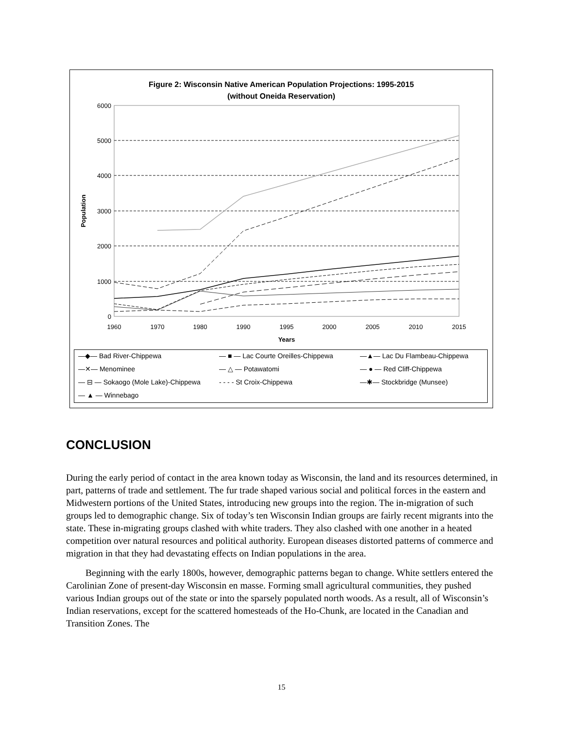Figure 2: Wisconsin Native American Population Projections: 1995-2015
(without Oneida Reservation)
6000
5000
4000
3000
2000
1000
0
Population
1960
1970
1980
1990
1995
2000
2005
2010
2015
Years
—◆— Bad River-Chippewa
— ■ — Lac Courte Oreilles-Chippewa
—▲— Lac Du Flambeau-Chippewa
—✕— Menominee
— △ — Potawatomi
— ● — Red Cliff-Chippewa
— ⊟ — Sokaogo (Mole Lake)-Chippewa
- - - - St Croix-Chippewa
—✱— Stockbridge (Munsee)
— ▲ — Winnebago
CONCLUSION
During the early period of contact in the area known today as Wisconsin, the land and its resources determined, in part, patterns of trade and settlement. The fur trade shaped various social and political forces in the eastern and Midwestern portions of the United States, introducing new groups into the region. The in-migration of such groups led to demographic change. Six of today’s ten Wisconsin Indian groups are fairly recent migrants into the state. These in-migrating groups clashed with white traders. They also clashed with one another in a heated competition over natural resources and political authority. European diseases distorted patterns of commerce and migration in that they had devastating effects on Indian populations in the area.
Beginning with the early 1800s, however, demographic patterns began to change. White settlers entered the Carolinian Zone of present-day Wisconsin en masse. Forming small agricultural communities, they pushed various Indian groups out of the state or into the sparsely populated north woods. As a result, all of Wisconsin’s Indian reservations, except for the scattered homesteads of the Ho-Chunk, are located in the Canadian and Transition Zones. The
15